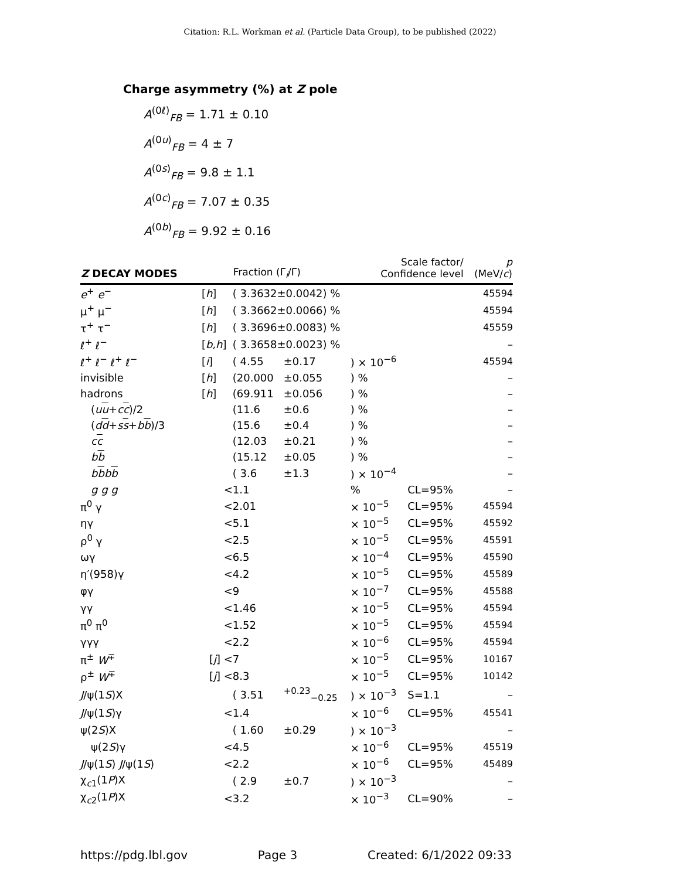Citation: R.L. Workman et al. (Particle Data Group), to be published (2022)
Charge asymmetry (%) at Z pole
A<sup>(0ℓ)</sup><sub>FB</sub> = 1.71 ± 0.10
A<sup>(0u)</sup><sub>FB</sub> = 4 ± 7
A<sup>(0s)</sup><sub>FB</sub> = 9.8 ± 1.1
A<sup>(0c)</sup><sub>FB</sub> = 7.07 ± 0.35
A<sup>(0b)</sup><sub>FB</sub> = 9.92 ± 0.16
| Z DECAY MODES | | Fraction (Γ<sub>i</sub>/Γ) | | Scale factor/ Confidence level | | p (MeV/ c ) |
| --- | --- | --- | --- | --- | --- | --- |
| e<sup>+</sup> e<sup>−</sup> | [ h ] | ( 3.3632±0.0042) % | | | | 45594 |
| μ<sup>+</sup> μ<sup>−</sup> | [ h ] | ( 3.3662±0.0066) % | | | | 45594 |
| τ<sup>+</sup> τ<sup>−</sup> | [ h ] | ( 3.3696±0.0083) % | | | | 45559 |
| ℓ<sup>+</sup> ℓ<sup>−</sup> | [ b,h ] | ( 3.3658±0.0023) % | | | | – |
| ℓ<sup>+</sup> ℓ<sup>−</sup> ℓ<sup>+</sup> ℓ<sup>−</sup> | [ i ] | ( 4.55 | ±0.17 | ) × 10<sup>−6</sup> | | 45594 |
| invisible | [ h ] | (20.000 | ±0.055 | ) % | | – |
| hadrons | [ h ] | (69.911 | ±0.056 | ) % | | – |
| ( u u + c c )/2 | | (11.6 | ±0.6 | ) % | | – |
| ( d d + s s + b b )/3 | | (15.6 | ±0.4 | ) % | | – |
| c c | | (12.03 | ±0.21 | ) % | | – |
| b b | | (15.12 | ±0.05 | ) % | | – |
| b b b b | | ( 3.6 | ±1.3 | ) × 10<sup>−4</sup> | | – |
| g g g | < | 1.1 | | % | CL=95% | – |
| π<sup>0</sup> γ | < | 2.01 | | × 10<sup>−5</sup> | CL=95% | 45594 |
| ηγ | < | 5.1 | | × 10<sup>−5</sup> | CL=95% | 45592 |
| ρ<sup>0</sup> γ | < | 2.5 | | × 10<sup>−5</sup> | CL=95% | 45591 |
| ωγ | < | 6.5 | | × 10<sup>−4</sup> | CL=95% | 45590 |
| η′(958)γ | < | 4.2 | | × 10<sup>−5</sup> | CL=95% | 45589 |
| φγ | < | 9 | | × 10<sup>−7</sup> | CL=95% | 45588 |
| γγ | < | 1.46 | | × 10<sup>−5</sup> | CL=95% | 45594 |
| π<sup>0</sup> π<sup>0</sup> | < | 1.52 | | × 10<sup>−5</sup> | CL=95% | 45594 |
| γγγ | < | 2.2 | | × 10<sup>−6</sup> | CL=95% | 45594 |
| π<sup>±</sup> W<sup>∓</sup> | [ j ] < | 7 | | × 10<sup>−5</sup> | CL=95% | 10167 |
| ρ<sup>±</sup> W<sup>∓</sup> | [ j ] < | 8.3 | | × 10<sup>−5</sup> | CL=95% | 10142 |
| J /ψ(1 S )X | | ( 3.51 | <sup>+0.23</sup><sub>−0.25</sub> | ) × 10<sup>−3</sup> | S=1.1 | – |
| J /ψ(1 S )γ | < | 1.4 | | × 10<sup>−6</sup> | CL=95% | 45541 |
| ψ(2 S )X | | ( 1.60 | ±0.29 | ) × 10<sup>−3</sup> | | – |
| ψ(2 S )γ | < | 4.5 | | × 10<sup>−6</sup> | CL=95% | 45519 |
| J /ψ(1 S ) J /ψ(1 S ) | < | 2.2 | | × 10<sup>−6</sup> | CL=95% | 45489 |
| χ<sub>c1</sub>(1 P )X | | ( 2.9 | ±0.7 | ) × 10<sup>−3</sup> | | – |
| χ<sub>c2</sub>(1 P )X | < | 3.2 | | × 10<sup>−3</sup> | CL=90% | – |
https://pdg.lbl.gov Page 3 Created: 6/1/2022 09:33